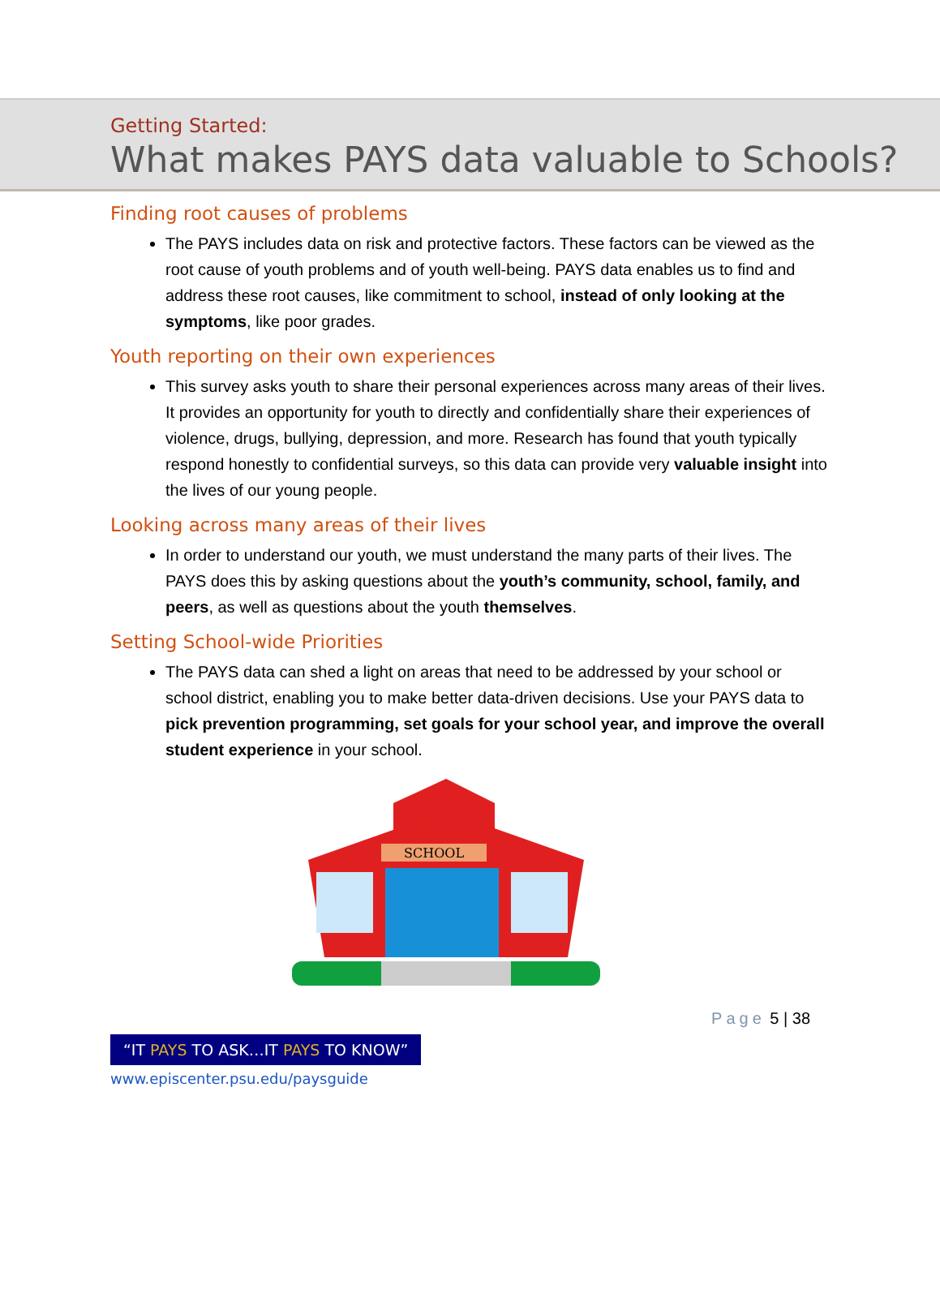Getting Started:
What makes PAYS data valuable to Schools?
Finding root causes of problems
The PAYS includes data on risk and protective factors. These factors can be viewed as the root cause of youth problems and of youth well-being. PAYS data enables us to find and address these root causes, like commitment to school, instead of only looking at the symptoms, like poor grades.
Youth reporting on their own experiences
This survey asks youth to share their personal experiences across many areas of their lives. It provides an opportunity for youth to directly and confidentially share their experiences of violence, drugs, bullying, depression, and more. Research has found that youth typically respond honestly to confidential surveys, so this data can provide very valuable insight into the lives of our young people.
Looking across many areas of their lives
In order to understand our youth, we must understand the many parts of their lives. The PAYS does this by asking questions about the youth’s community, school, family, and peers, as well as questions about the youth themselves.
Setting School-wide Priorities
The PAYS data can shed a light on areas that need to be addressed by your school or school district, enabling you to make better data-driven decisions. Use your PAYS data to pick prevention programming, set goals for your school year, and improve the overall student experience in your school.
SCHOOL
Page 5 | 38
“IT PAYS TO ASK…IT PAYS TO KNOW”
www.episcenter.psu.edu/paysguide